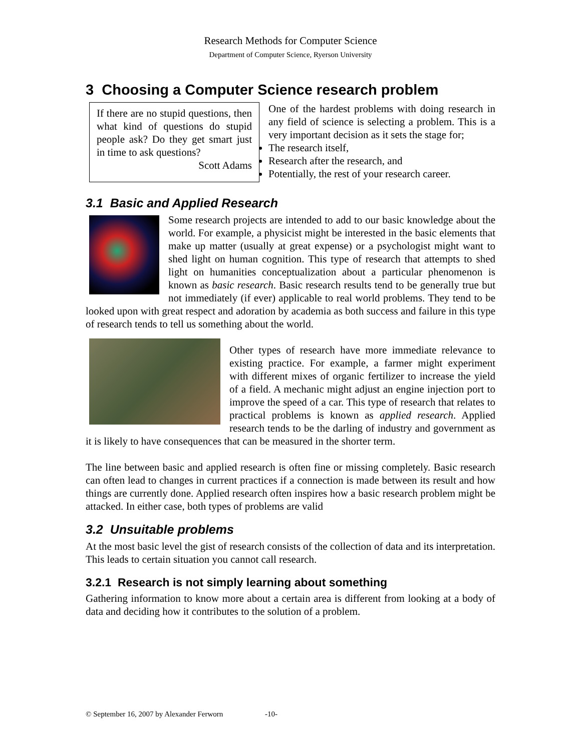Research Methods for Computer Science
Department of Computer Science, Ryerson University
3 Choosing a Computer Science research problem
If there are no stupid questions, then what kind of questions do stupid people ask? Do they get smart just in time to ask questions?
Scott Adams
One of the hardest problems with doing research in any field of science is selecting a problem. This is a very important decision as it sets the stage for;
The research itself,
Research after the research, and
Potentially, the rest of your research career.
3.1 Basic and Applied Research
Some research projects are intended to add to our basic knowledge about the world. For example, a physicist might be interested in the basic elements that make up matter (usually at great expense) or a psychologist might want to shed light on human cognition. This type of research that attempts to shed light on humanities conceptualization about a particular phenomenon is known as basic research. Basic research results tend to be generally true but not immediately (if ever) applicable to real world problems. They tend to be looked upon with great respect and adoration by academia as both success and failure in this type of research tends to tell us something about the world.
Other types of research have more immediate relevance to existing practice. For example, a farmer might experiment with different mixes of organic fertilizer to increase the yield of a field. A mechanic might adjust an engine injection port to improve the speed of a car. This type of research that relates to practical problems is known as applied research. Applied research tends to be the darling of industry and government as it is likely to have consequences that can be measured in the shorter term.
The line between basic and applied research is often fine or missing completely. Basic research can often lead to changes in current practices if a connection is made between its result and how things are currently done. Applied research often inspires how a basic research problem might be attacked. In either case, both types of problems are valid
3.2 Unsuitable problems
At the most basic level the gist of research consists of the collection of data and its interpretation. This leads to certain situation you cannot call research.
3.2.1 Research is not simply learning about something
Gathering information to know more about a certain area is different from looking at a body of data and deciding how it contributes to the solution of a problem.
© September 16, 2007 by Alexander Ferworn -10-